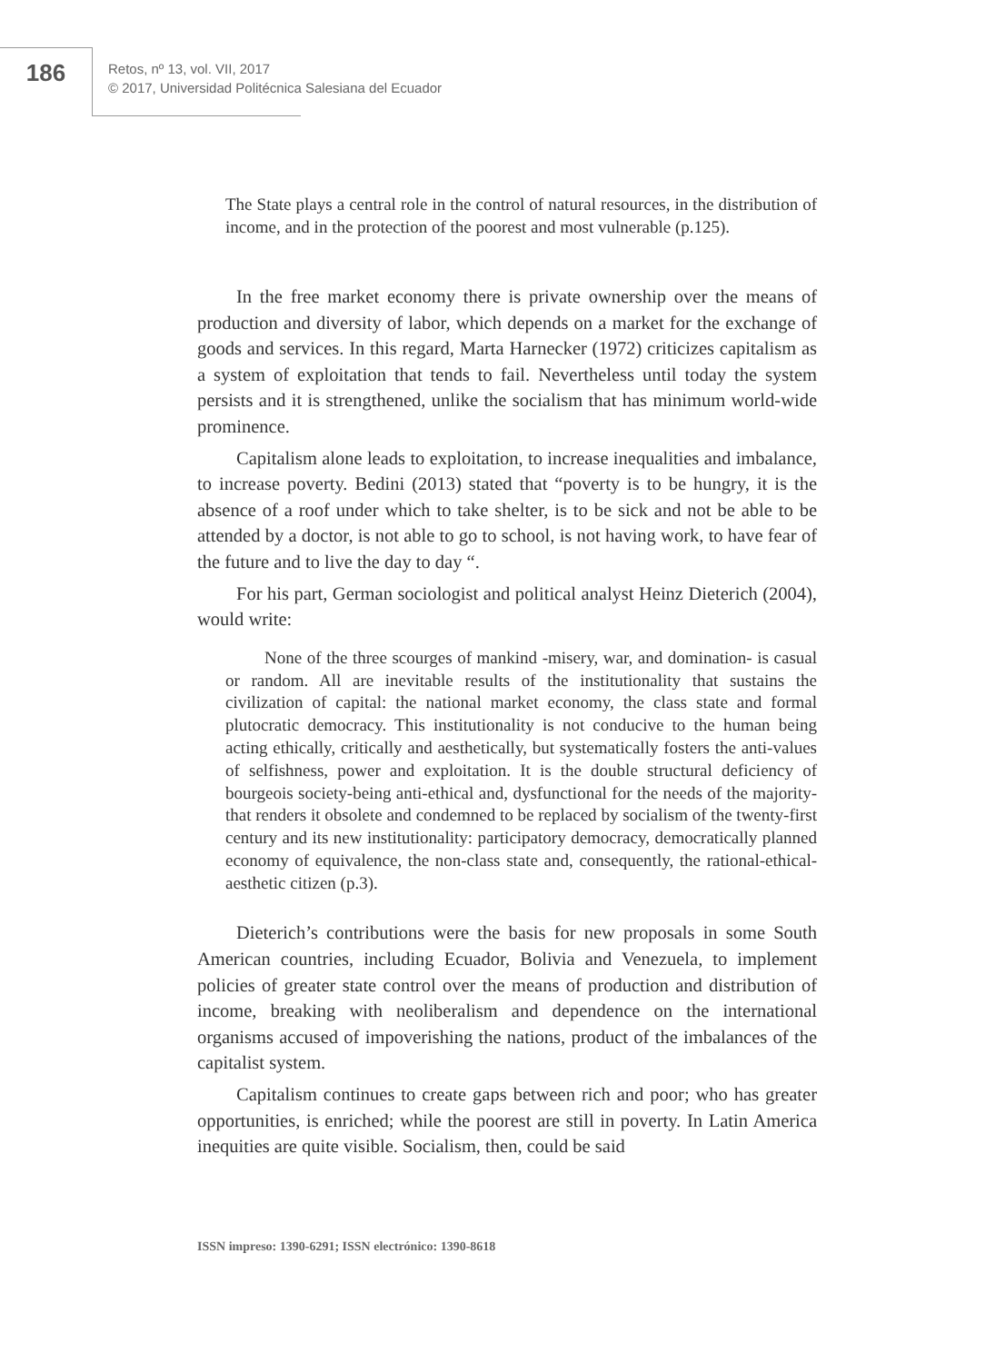186
Retos, nº 13, vol. VII, 2017
© 2017, Universidad Politécnica Salesiana del Ecuador
The State plays a central role in the control of natural resources, in the distribution of income, and in the protection of the poorest and most vulnerable (p.125).
In the free market economy there is private ownership over the means of production and diversity of labor, which depends on a market for the exchange of goods and services. In this regard, Marta Harnecker (1972) criticizes capitalism as a system of exploitation that tends to fail. Nevertheless until today the system persists and it is strengthened, unlike the socialism that has minimum world-wide prominence.
Capitalism alone leads to exploitation, to increase inequalities and imbalance, to increase poverty. Bedini (2013) stated that “poverty is to be hungry, it is the absence of a roof under which to take shelter, is to be sick and not be able to be attended by a doctor, is not able to go to school, is not having work, to have fear of the future and to live the day to day “.
For his part, German sociologist and political analyst Heinz Dieterich (2004), would write:
None of the three scourges of mankind -misery, war, and domination- is casual or random. All are inevitable results of the institutionality that sustains the civilization of capital: the national market economy, the class state and formal plutocratic democracy. This institutionality is not conducive to the human being acting ethically, critically and aesthetically, but systematically fosters the anti-values of selfishness, power and exploitation. It is the double structural deficiency of bourgeois society-being anti-ethical and, dysfunctional for the needs of the majority-that renders it obsolete and condemned to be replaced by socialism of the twenty-first century and its new institutionality: participatory democracy, democratically planned economy of equivalence, the non-class state and, consequently, the rational-ethical-aesthetic citizen (p.3).
Dieterich’s contributions were the basis for new proposals in some South American countries, including Ecuador, Bolivia and Venezuela, to implement policies of greater state control over the means of production and distribution of income, breaking with neoliberalism and dependence on the international organisms accused of impoverishing the nations, product of the imbalances of the capitalist system.
Capitalism continues to create gaps between rich and poor; who has greater opportunities, is enriched; while the poorest are still in poverty. In Latin America inequities are quite visible. Socialism, then, could be said
ISSN impreso: 1390-6291; ISSN electrónico: 1390-8618